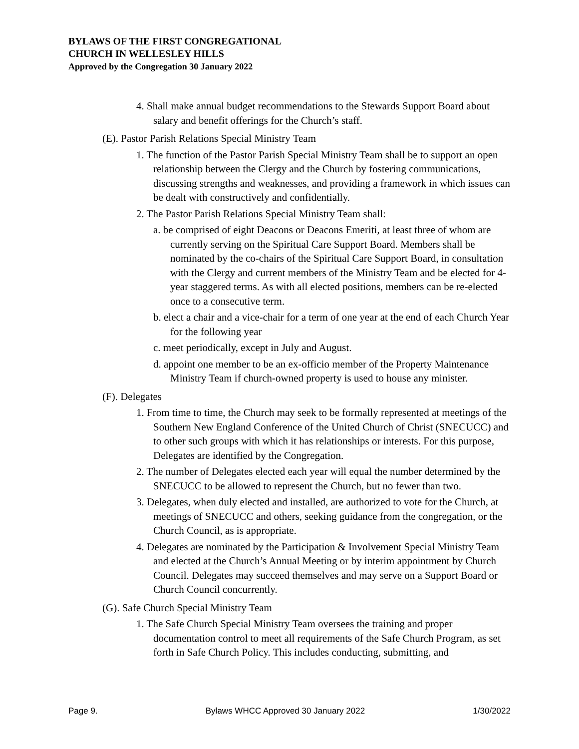BYLAWS OF THE FIRST CONGREGATIONAL
CHURCH IN WELLESLEY HILLS
Approved by the Congregation 30 January 2022
4. Shall make annual budget recommendations to the Stewards Support Board about salary and benefit offerings for the Church’s staff.
(E). Pastor Parish Relations Special Ministry Team
1. The function of the Pastor Parish Special Ministry Team shall be to support an open relationship between the Clergy and the Church by fostering communications, discussing strengths and weaknesses, and providing a framework in which issues can be dealt with constructively and confidentially.
2. The Pastor Parish Relations Special Ministry Team shall:
a. be comprised of eight Deacons or Deacons Emeriti, at least three of whom are currently serving on the Spiritual Care Support Board. Members shall be nominated by the co-chairs of the Spiritual Care Support Board, in consultation with the Clergy and current members of the Ministry Team and be elected for 4-year staggered terms. As with all elected positions, members can be re-elected once to a consecutive term.
b. elect a chair and a vice-chair for a term of one year at the end of each Church Year for the following year
c. meet periodically, except in July and August.
d. appoint one member to be an ex-officio member of the Property Maintenance Ministry Team if church-owned property is used to house any minister.
(F). Delegates
1. From time to time, the Church may seek to be formally represented at meetings of the Southern New England Conference of the United Church of Christ (SNECUCC) and to other such groups with which it has relationships or interests. For this purpose, Delegates are identified by the Congregation.
2. The number of Delegates elected each year will equal the number determined by the SNECUCC to be allowed to represent the Church, but no fewer than two.
3. Delegates, when duly elected and installed, are authorized to vote for the Church, at meetings of SNECUCC and others, seeking guidance from the congregation, or the Church Council, as is appropriate.
4. Delegates are nominated by the Participation & Involvement Special Ministry Team and elected at the Church’s Annual Meeting or by interim appointment by Church Council. Delegates may succeed themselves and may serve on a Support Board or Church Council concurrently.
(G). Safe Church Special Ministry Team
1. The Safe Church Special Ministry Team oversees the training and proper documentation control to meet all requirements of the Safe Church Program, as set forth in Safe Church Policy. This includes conducting, submitting, and
Page 9. Bylaws WHCC Approved 30 January 2022 1/30/2022